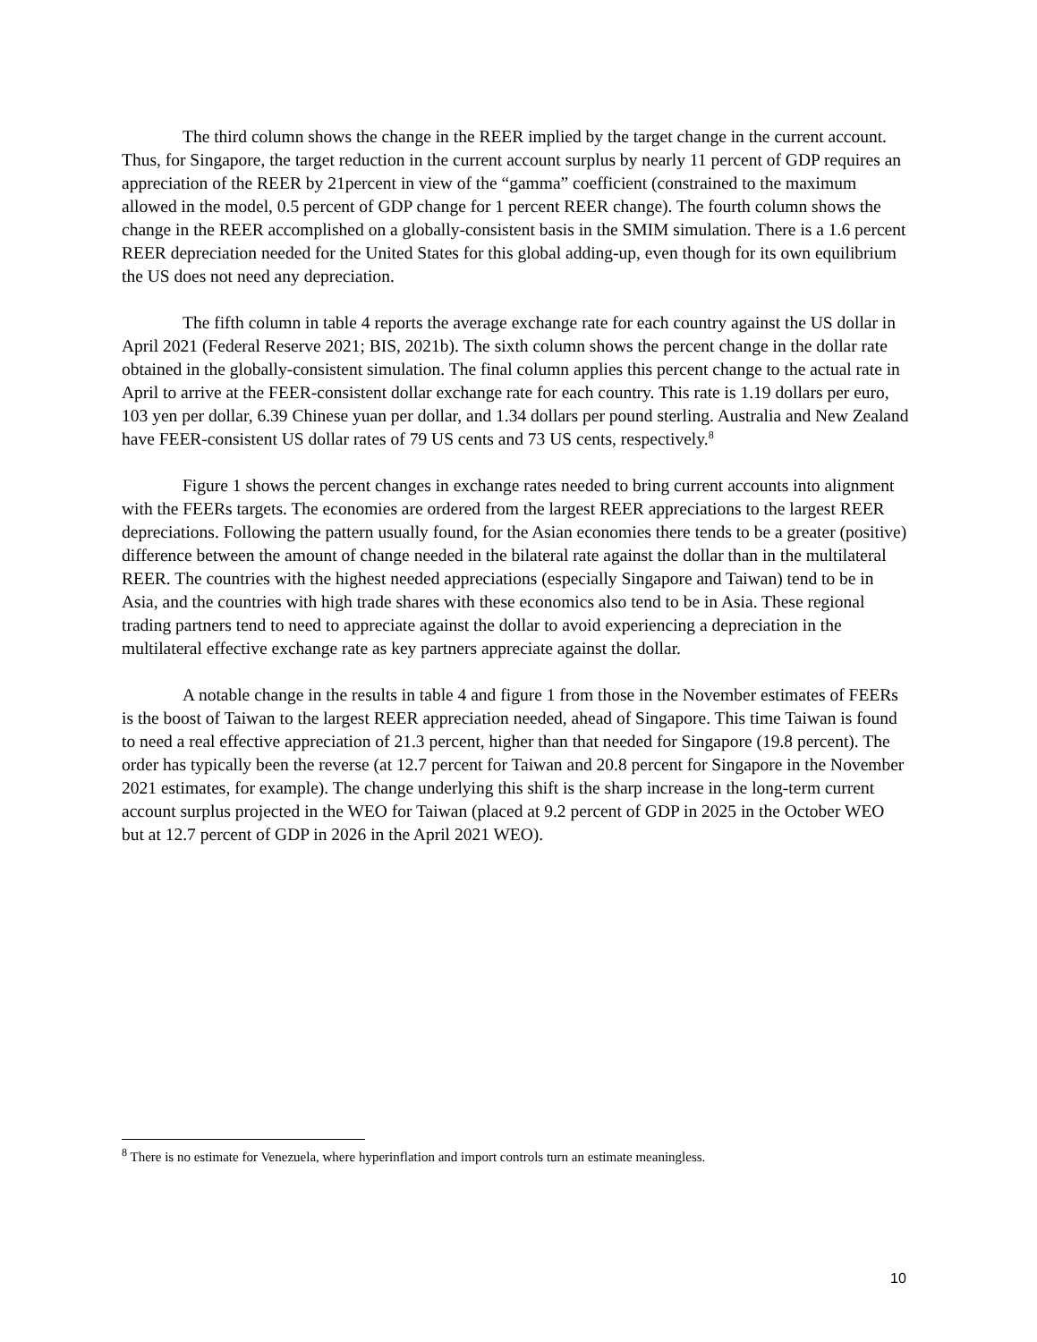The third column shows the change in the REER implied by the target change in the current account. Thus, for Singapore, the target reduction in the current account surplus by nearly 11 percent of GDP requires an appreciation of the REER by 21percent in view of the “gamma” coefficient (constrained to the maximum allowed in the model, 0.5 percent of GDP change for 1 percent REER change). The fourth column shows the change in the REER accomplished on a globally-consistent basis in the SMIM simulation. There is a 1.6 percent REER depreciation needed for the United States for this global adding-up, even though for its own equilibrium the US does not need any depreciation.
The fifth column in table 4 reports the average exchange rate for each country against the US dollar in April 2021 (Federal Reserve 2021; BIS, 2021b). The sixth column shows the percent change in the dollar rate obtained in the globally-consistent simulation. The final column applies this percent change to the actual rate in April to arrive at the FEER-consistent dollar exchange rate for each country. This rate is 1.19 dollars per euro, 103 yen per dollar, 6.39 Chinese yuan per dollar, and 1.34 dollars per pound sterling. Australia and New Zealand have FEER-consistent US dollar rates of 79 US cents and 73 US cents, respectively.<sup>8</sup>
Figure 1 shows the percent changes in exchange rates needed to bring current accounts into alignment with the FEERs targets. The economies are ordered from the largest REER appreciations to the largest REER depreciations. Following the pattern usually found, for the Asian economies there tends to be a greater (positive) difference between the amount of change needed in the bilateral rate against the dollar than in the multilateral REER. The countries with the highest needed appreciations (especially Singapore and Taiwan) tend to be in Asia, and the countries with high trade shares with these economics also tend to be in Asia. These regional trading partners tend to need to appreciate against the dollar to avoid experiencing a depreciation in the multilateral effective exchange rate as key partners appreciate against the dollar.
A notable change in the results in table 4 and figure 1 from those in the November estimates of FEERs is the boost of Taiwan to the largest REER appreciation needed, ahead of Singapore. This time Taiwan is found to need a real effective appreciation of 21.3 percent, higher than that needed for Singapore (19.8 percent). The order has typically been the reverse (at 12.7 percent for Taiwan and 20.8 percent for Singapore in the November 2021 estimates, for example). The change underlying this shift is the sharp increase in the long-term current account surplus projected in the WEO for Taiwan (placed at 9.2 percent of GDP in 2025 in the October WEO but at 12.7 percent of GDP in 2026 in the April 2021 WEO).
<sup>8</sup> There is no estimate for Venezuela, where hyperinflation and import controls turn an estimate meaningless.
10